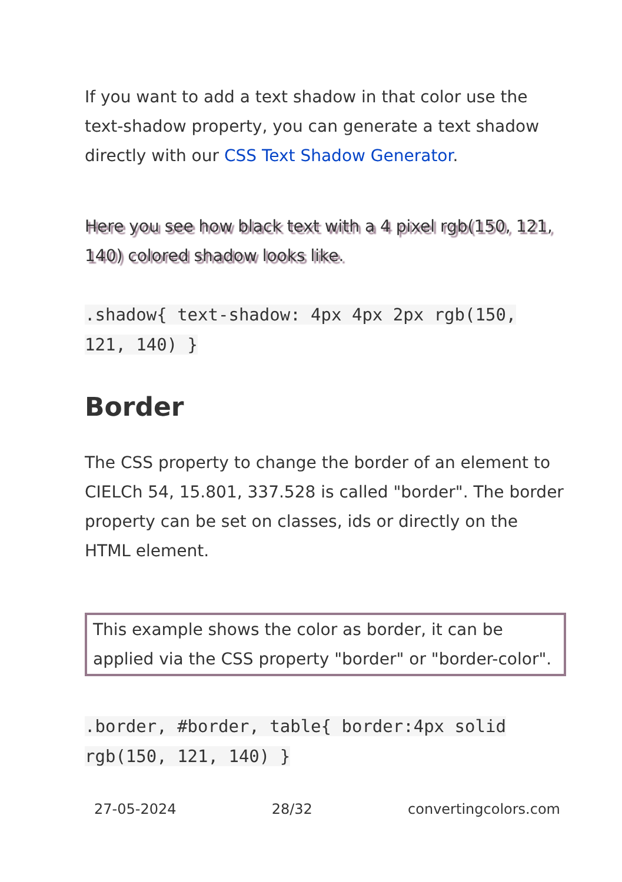If you want to add a text shadow in that color use the text-shadow property, you can generate a text shadow directly with our CSS Text Shadow Generator.
Here you see how black text with a 4 pixel rgb(150, 121, 140) colored shadow looks like.
.shadow{ text-shadow: 4px 4px 2px rgb(150, 121, 140) }
Border
The CSS property to change the border of an element to CIELCh 54, 15.801, 337.528 is called "border". The border property can be set on classes, ids or directly on the HTML element.
This example shows the color as border, it can be applied via the CSS property "border" or "border-color".
.border, #border, table{ border:4px solid rgb(150, 121, 140) }
27-05-2024 28/32 convertingcolors.com